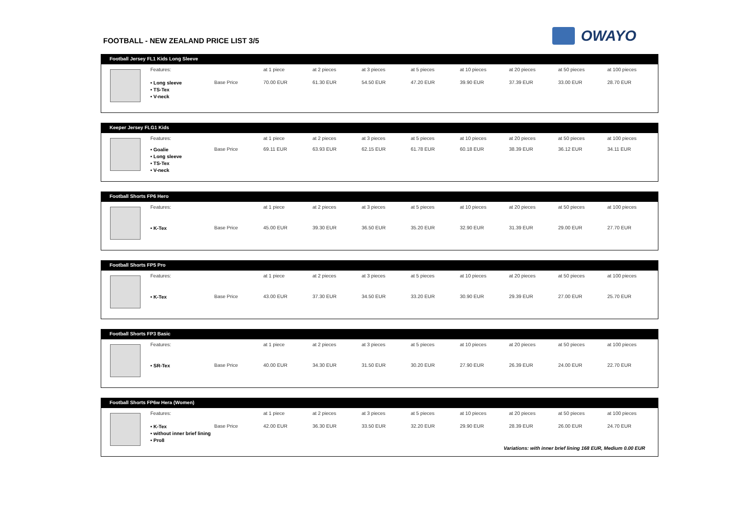FOOTBALL - NEW ZEALAND PRICE LIST 3/5
OWAYO
Football Jersey FL1 Kids Long Sleeve
| Features: | | at 1 piece | at 2 pieces | at 3 pieces | at 5 pieces | at 10 pieces | at 20 pieces | at 50 pieces | at 100 pieces |
| --- | --- | --- | --- | --- | --- | --- | --- | --- | --- |
| • Long sleeve • TS-Tex • V-neck | Base Price | 70.00 EUR | 61.30 EUR | 54.50 EUR | 47.20 EUR | 39.90 EUR | 37.39 EUR | 33.00 EUR | 28.70 EUR |
Keeper Jersey FLG1 Kids
| Features: | | at 1 piece | at 2 pieces | at 3 pieces | at 5 pieces | at 10 pieces | at 20 pieces | at 50 pieces | at 100 pieces |
| --- | --- | --- | --- | --- | --- | --- | --- | --- | --- |
| • Goalie • Long sleeve • TS-Tex • V-neck | Base Price | 69.11 EUR | 63.93 EUR | 62.15 EUR | 61.78 EUR | 60.18 EUR | 38.39 EUR | 36.12 EUR | 34.11 EUR |
Football Shorts FP6 Hero
| Features: | | at 1 piece | at 2 pieces | at 3 pieces | at 5 pieces | at 10 pieces | at 20 pieces | at 50 pieces | at 100 pieces |
| --- | --- | --- | --- | --- | --- | --- | --- | --- | --- |
| • K-Tex | Base Price | 45.00 EUR | 39.30 EUR | 36.50 EUR | 35.20 EUR | 32.90 EUR | 31.39 EUR | 29.00 EUR | 27.70 EUR |
Football Shorts FP5 Pro
| Features: | | at 1 piece | at 2 pieces | at 3 pieces | at 5 pieces | at 10 pieces | at 20 pieces | at 50 pieces | at 100 pieces |
| --- | --- | --- | --- | --- | --- | --- | --- | --- | --- |
| • K-Tex | Base Price | 43.00 EUR | 37.30 EUR | 34.50 EUR | 33.20 EUR | 30.90 EUR | 29.39 EUR | 27.00 EUR | 25.70 EUR |
Football Shorts FP3 Basic
| Features: | | at 1 piece | at 2 pieces | at 3 pieces | at 5 pieces | at 10 pieces | at 20 pieces | at 50 pieces | at 100 pieces |
| --- | --- | --- | --- | --- | --- | --- | --- | --- | --- |
| • SR-Tex | Base Price | 40.00 EUR | 34.30 EUR | 31.50 EUR | 30.20 EUR | 27.90 EUR | 26.39 EUR | 24.00 EUR | 22.70 EUR |
Football Shorts FP6w Hera (Women)
| Features: | | at 1 piece | at 2 pieces | at 3 pieces | at 5 pieces | at 10 pieces | at 20 pieces | at 50 pieces | at 100 pieces |
| --- | --- | --- | --- | --- | --- | --- | --- | --- | --- |
| • K-Tex • without inner brief lining • Pro8 | Base Price | 42.00 EUR | 36.30 EUR | 33.50 EUR | 32.20 EUR | 29.90 EUR | 28.39 EUR | 26.00 EUR | 24.70 EUR |
Variations: with inner brief lining 168 EUR, Medium 0.00 EUR